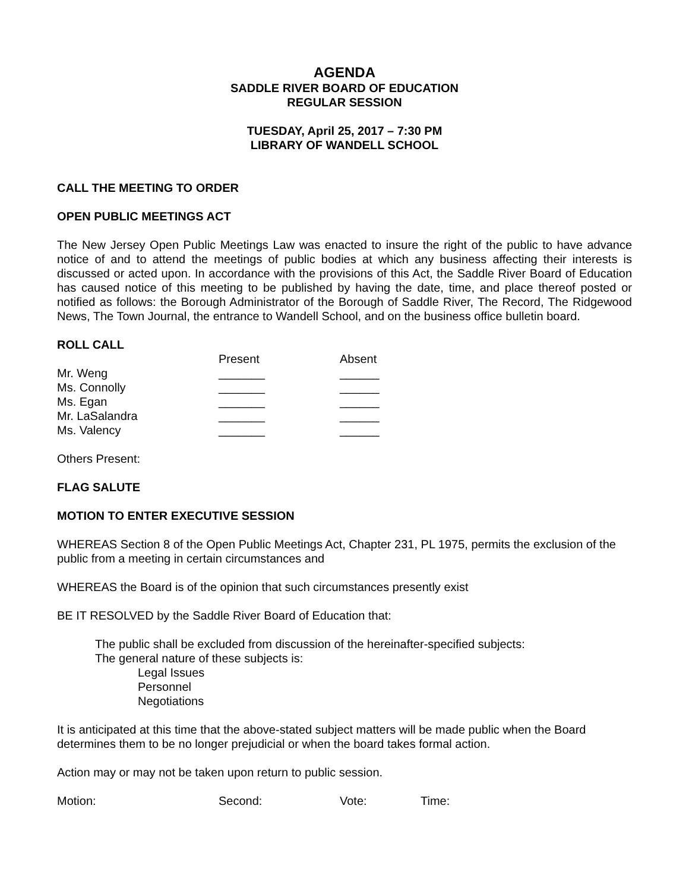AGENDA
SADDLE RIVER BOARD OF EDUCATION
REGULAR SESSION
TUESDAY, April 25, 2017 – 7:30 PM
LIBRARY OF WANDELL SCHOOL
CALL THE MEETING TO ORDER
OPEN PUBLIC MEETINGS ACT
The New Jersey Open Public Meetings Law was enacted to insure the right of the public to have advance notice of and to attend the meetings of public bodies at which any business affecting their interests is discussed or acted upon. In accordance with the provisions of this Act, the Saddle River Board of Education has caused notice of this meeting to be published by having the date, time, and place thereof posted or notified as follows: the Borough Administrator of the Borough of Saddle River, The Record, The Ridgewood News, The Town Journal, the entrance to Wandell School, and on the business office bulletin board.
ROLL CALL
| | Present | Absent |
| Mr. Weng | _______ | ______ |
| Ms. Connolly | _______ | ______ |
| Ms. Egan | _______ | ______ |
| Mr. LaSalandra | _______ | ______ |
| Ms. Valency | _______ | ______ |
Others Present:
FLAG SALUTE
MOTION TO ENTER EXECUTIVE SESSION
WHEREAS Section 8 of the Open Public Meetings Act, Chapter 231, PL 1975, permits the exclusion of the public from a meeting in certain circumstances and
WHEREAS the Board is of the opinion that such circumstances presently exist
BE IT RESOLVED by the Saddle River Board of Education that:
The public shall be excluded from discussion of the hereinafter-specified subjects:
The general nature of these subjects is:
Legal Issues
Personnel
Negotiations
It is anticipated at this time that the above-stated subject matters will be made public when the Board determines them to be no longer prejudicial or when the board takes formal action.
Action may or may not be taken upon return to public session.
| Motion: | Second: | Vote: | Time: |